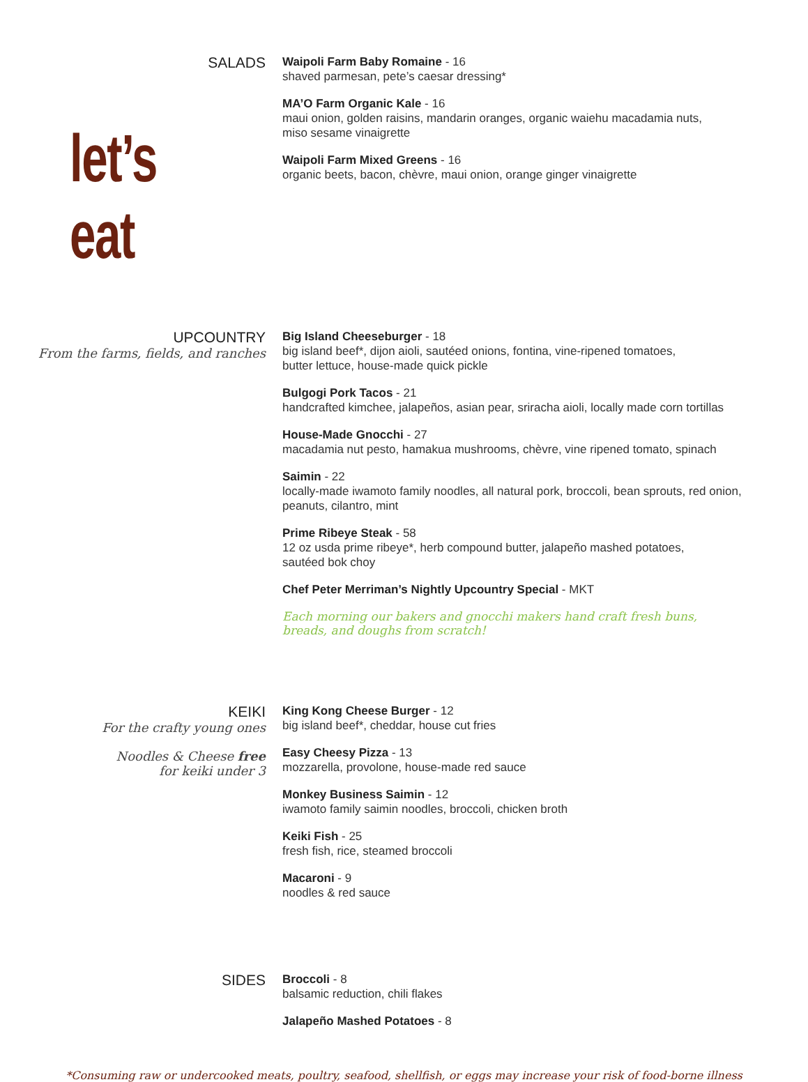SALADS
let’s eat
Waipoli Farm Baby Romaine - 16
shaved parmesan, pete’s caesar dressing*
MA’O Farm Organic Kale - 16
maui onion, golden raisins, mandarin oranges, organic waiehu macadamia nuts,
miso sesame vinaigrette
Waipoli Farm Mixed Greens - 16
organic beets, bacon, chèvre, maui onion, orange ginger vinaigrette
UPCOUNTRY
From the farms, fields, and ranches
Big Island Cheeseburger - 18
big island beef*, dijon aioli, sautéed onions, fontina, vine-ripened tomatoes,
butter lettuce, house-made quick pickle
Bulgogi Pork Tacos - 21
handcrafted kimchee, jalapeños, asian pear, sriracha aioli, locally made corn tortillas
House-Made Gnocchi - 27
macadamia nut pesto, hamakua mushrooms, chèvre, vine ripened tomato, spinach
Saimin - 22
locally-made iwamoto family noodles, all natural pork, broccoli, bean sprouts, red onion,
peanuts, cilantro, mint
Prime Ribeye Steak - 58
12 oz usda prime ribeye*, herb compound butter, jalapeño mashed potatoes,
sautéed bok choy
Chef Peter Merriman’s Nightly Upcountry Special - MKT
Each morning our bakers and gnocchi makers hand craft fresh buns,
breads, and doughs from scratch!
KEIKI
For the crafty young ones
Noodles & Cheese free
for keiki under 3
King Kong Cheese Burger - 12
big island beef*, cheddar, house cut fries
Easy Cheesy Pizza - 13
mozzarella, provolone, house-made red sauce
Monkey Business Saimin - 12
iwamoto family saimin noodles, broccoli, chicken broth
Keiki Fish - 25
fresh fish, rice, steamed broccoli
Macaroni - 9
noodles & red sauce
SIDES
Broccoli - 8
balsamic reduction, chili flakes
Jalapeño Mashed Potatoes - 8
*Consuming raw or undercooked meats, poultry, seafood, shellfish, or eggs may increase your risk of food-borne illness